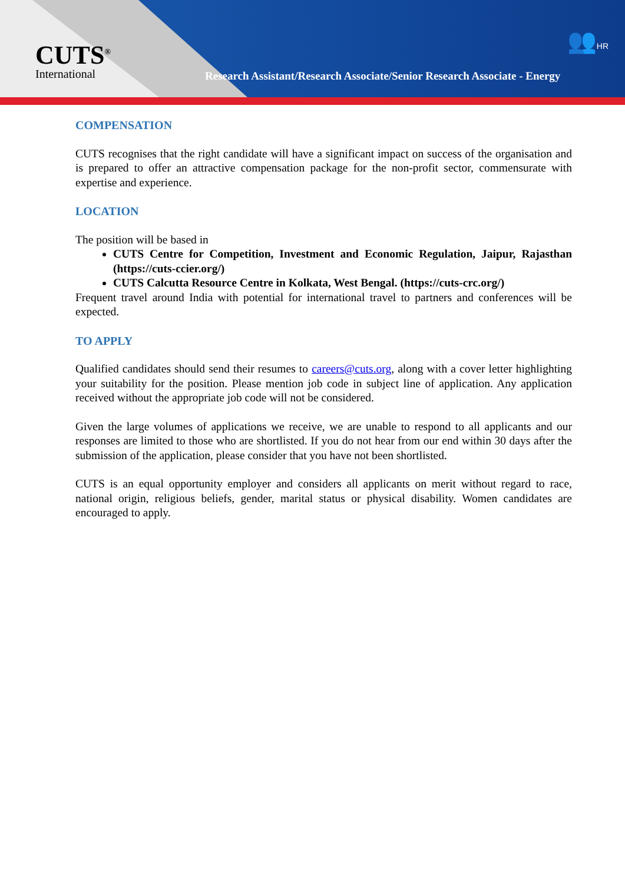CUTS<sup>®</sup>
International
👥HR
Research Assistant/Research Associate/Senior Research Associate - Energy
COMPENSATION
CUTS recognises that the right candidate will have a significant impact on success of the organisation and is prepared to offer an attractive compensation package for the non-profit sector, commensurate with expertise and experience.
LOCATION
The position will be based in
CUTS Centre for Competition, Investment and Economic Regulation, Jaipur, Rajasthan (https://cuts-ccier.org/)
CUTS Calcutta Resource Centre in Kolkata, West Bengal. (https://cuts-crc.org/)
Frequent travel around India with potential for international travel to partners and conferences will be expected.
TO APPLY
Qualified candidates should send their resumes to careers@cuts.org, along with a cover letter highlighting your suitability for the position. Please mention job code in subject line of application. Any application received without the appropriate job code will not be considered.
Given the large volumes of applications we receive, we are unable to respond to all applicants and our responses are limited to those who are shortlisted. If you do not hear from our end within 30 days after the submission of the application, please consider that you have not been shortlisted.
CUTS is an equal opportunity employer and considers all applicants on merit without regard to race, national origin, religious beliefs, gender, marital status or physical disability. Women candidates are encouraged to apply.